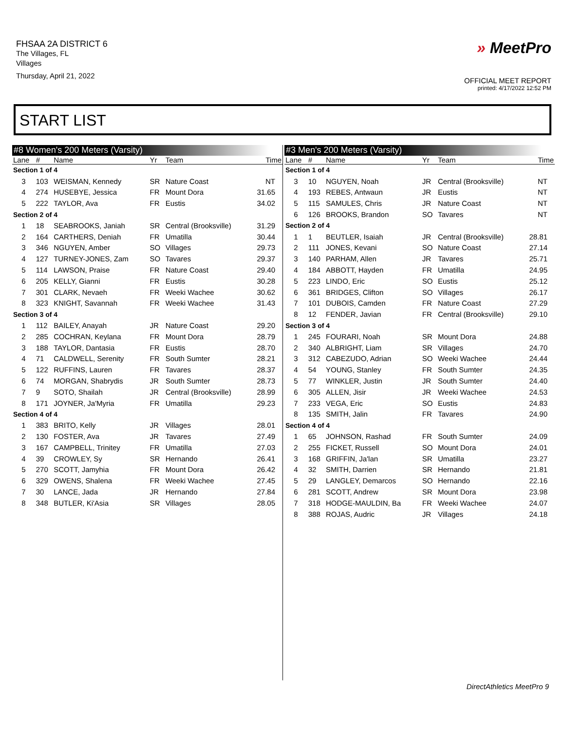FHSAA 2A DISTRICT 6
The Villages, FL
Villages
Thursday, April 21, 2022
» MeetPro
OFFICIAL MEET REPORT
printed: 4/17/2022 12:52 PM
START LIST
#8 Women's 200 Meters (Varsity)
| Lane | # | Name | Yr | Team | Time |
| --- | --- | --- | --- | --- | --- |
| Section 1 of 4 | | | | | |
| 3 | 103 | WEISMAN, Kennedy | SR | Nature Coast | NT |
| 4 | 274 | HUSEBYE, Jessica | FR | Mount Dora | 31.65 |
| 5 | 222 | TAYLOR, Ava | FR | Eustis | 34.02 |
| Section 2 of 4 | | | | | |
| 1 | 18 | SEABROOKS, Janiah | SR | Central (Brooksville) | 31.29 |
| 2 | 164 | CARTHERS, Deniah | FR | Umatilla | 30.44 |
| 3 | 346 | NGUYEN, Amber | SO | Villages | 29.73 |
| 4 | 127 | TURNEY-JONES, Zam | SO | Tavares | 29.37 |
| 5 | 114 | LAWSON, Praise | FR | Nature Coast | 29.40 |
| 6 | 205 | KELLY, Gianni | FR | Eustis | 30.28 |
| 7 | 301 | CLARK, Nevaeh | FR | Weeki Wachee | 30.62 |
| 8 | 323 | KNIGHT, Savannah | FR | Weeki Wachee | 31.43 |
| Section 3 of 4 | | | | | |
| 1 | 112 | BAILEY, Anayah | JR | Nature Coast | 29.20 |
| 2 | 285 | COCHRAN, Keylana | FR | Mount Dora | 28.79 |
| 3 | 188 | TAYLOR, Dantasia | FR | Eustis | 28.70 |
| 4 | 71 | CALDWELL, Serenity | FR | South Sumter | 28.21 |
| 5 | 122 | RUFFINS, Lauren | FR | Tavares | 28.37 |
| 6 | 74 | MORGAN, Shabrydis | JR | South Sumter | 28.73 |
| 7 | 9 | SOTO, Shailah | JR | Central (Brooksville) | 28.99 |
| 8 | 171 | JOYNER, Ja'Myria | FR | Umatilla | 29.23 |
| Section 4 of 4 | | | | | |
| 1 | 383 | BRITO, Kelly | JR | Villages | 28.01 |
| 2 | 130 | FOSTER, Ava | JR | Tavares | 27.49 |
| 3 | 167 | CAMPBELL, Trinitey | FR | Umatilla | 27.03 |
| 4 | 39 | CROWLEY, Sy | SR | Hernando | 26.41 |
| 5 | 270 | SCOTT, Jamyhia | FR | Mount Dora | 26.42 |
| 6 | 329 | OWENS, Shalena | FR | Weeki Wachee | 27.45 |
| 7 | 30 | LANCE, Jada | JR | Hernando | 27.84 |
| 8 | 348 | BUTLER, Ki'Asia | SR | Villages | 28.05 |
#3 Men's 200 Meters (Varsity)
| Lane | # | Name | Yr | Team | Time |
| --- | --- | --- | --- | --- | --- |
| Section 1 of 4 | | | | | |
| 3 | 10 | NGUYEN, Noah | JR | Central (Brooksville) | NT |
| 4 | 193 | REBES, Antwaun | JR | Eustis | NT |
| 5 | 115 | SAMULES, Chris | JR | Nature Coast | NT |
| 6 | 126 | BROOKS, Brandon | SO | Tavares | NT |
| Section 2 of 4 | | | | | |
| 1 | 1 | BEUTLER, Isaiah | JR | Central (Brooksville) | 28.81 |
| 2 | 111 | JONES, Kevani | SO | Nature Coast | 27.14 |
| 3 | 140 | PARHAM, Allen | JR | Tavares | 25.71 |
| 4 | 184 | ABBOTT, Hayden | FR | Umatilla | 24.95 |
| 5 | 223 | LINDO, Eric | SO | Eustis | 25.12 |
| 6 | 361 | BRIDGES, Clifton | SO | Villages | 26.17 |
| 7 | 101 | DUBOIS, Camden | FR | Nature Coast | 27.29 |
| 8 | 12 | FENDER, Javian | FR | Central (Brooksville) | 29.10 |
| Section 3 of 4 | | | | | |
| 1 | 245 | FOURARI, Noah | SR | Mount Dora | 24.88 |
| 2 | 340 | ALBRIGHT, Liam | SR | Villages | 24.70 |
| 3 | 312 | CABEZUDO, Adrian | SO | Weeki Wachee | 24.44 |
| 4 | 54 | YOUNG, Stanley | FR | South Sumter | 24.35 |
| 5 | 77 | WINKLER, Justin | JR | South Sumter | 24.40 |
| 6 | 305 | ALLEN, Jisir | JR | Weeki Wachee | 24.53 |
| 7 | 233 | VEGA, Eric | SO | Eustis | 24.83 |
| 8 | 135 | SMITH, Jalin | FR | Tavares | 24.90 |
| Section 4 of 4 | | | | | |
| 1 | 65 | JOHNSON, Rashad | FR | South Sumter | 24.09 |
| 2 | 255 | FICKET, Russell | SO | Mount Dora | 24.01 |
| 3 | 168 | GRIFFIN, Ja'lan | SR | Umatilla | 23.27 |
| 4 | 32 | SMITH, Darrien | SR | Hernando | 21.81 |
| 5 | 29 | LANGLEY, Demarcos | SO | Hernando | 22.16 |
| 6 | 281 | SCOTT, Andrew | SR | Mount Dora | 23.98 |
| 7 | 318 | HODGE-MAULDIN, Ba | FR | Weeki Wachee | 24.07 |
| 8 | 388 | ROJAS, Audric | JR | Villages | 24.18 |
DirectAthletics MeetPro 9